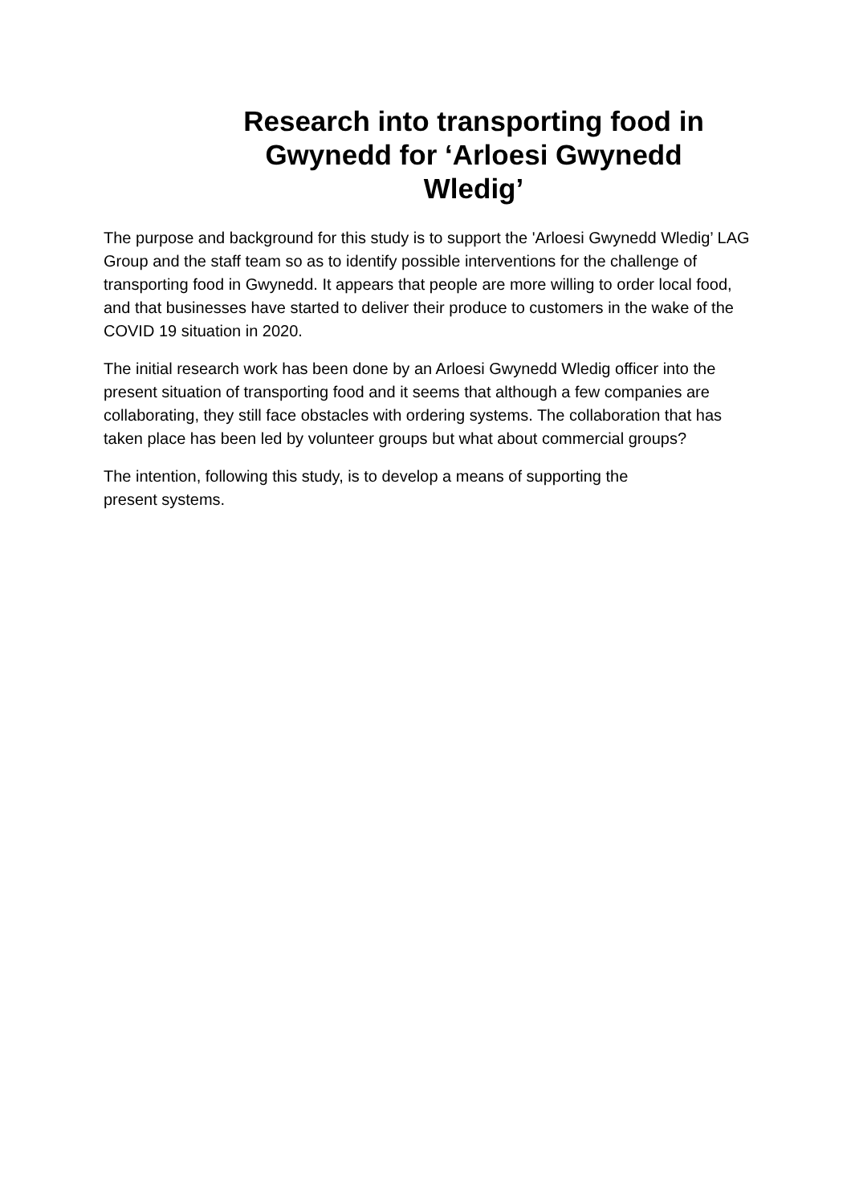Research into transporting food in Gwynedd for ‘Arloesi Gwynedd Wledig’
The purpose and background for this study is to support the 'Arloesi Gwynedd Wledig’ LAG Group and the staff team so as to identify possible interventions for the challenge of transporting food in Gwynedd. It appears that people are more willing to order local food, and that businesses have started to deliver their produce to customers in the wake of the COVID 19 situation in 2020.
The initial research work has been done by an Arloesi Gwynedd Wledig officer into the present situation of transporting food and it seems that although a few companies are collaborating, they still face obstacles with ordering systems. The collaboration that has taken place has been led by volunteer groups but what about commercial groups?
The intention, following this study, is to develop a means of supporting the
present systems.